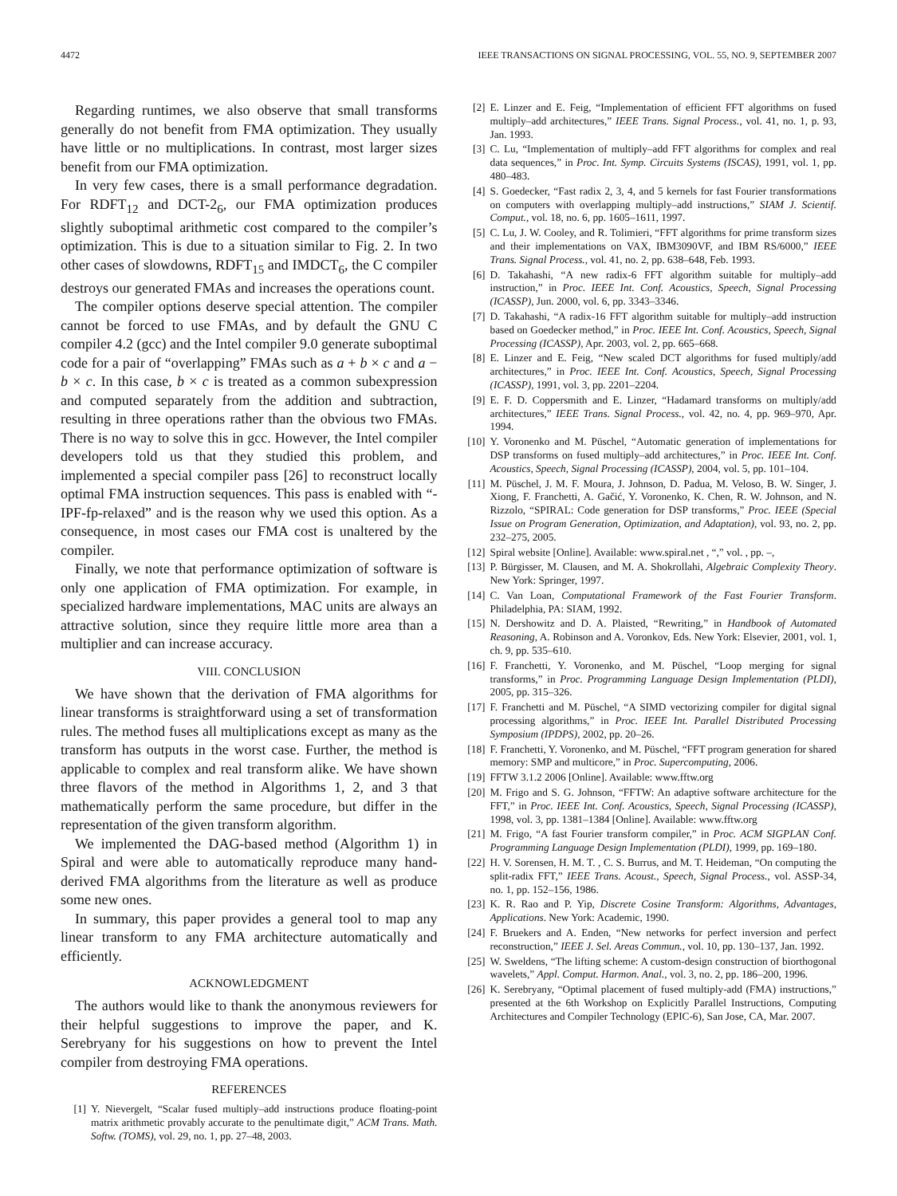4472 IEEE TRANSACTIONS ON SIGNAL PROCESSING, VOL. 55, NO. 9, SEPTEMBER 2007
Regarding runtimes, we also observe that small transforms generally do not benefit from FMA optimization. They usually have little or no multiplications. In contrast, most larger sizes benefit from our FMA optimization.
In very few cases, there is a small performance degradation. For RDFT<sub>12</sub> and DCT-2<sub>6</sub>, our FMA optimization produces slightly suboptimal arithmetic cost compared to the compiler’s optimization. This is due to a situation similar to Fig. 2. In two other cases of slowdowns, RDFT<sub>15</sub> and IMDCT<sub>6</sub>, the C compiler destroys our generated FMAs and increases the operations count.
The compiler options deserve special attention. The compiler cannot be forced to use FMAs, and by default the GNU C compiler 4.2 (gcc) and the Intel compiler 9.0 generate suboptimal code for a pair of “overlapping” FMAs such as a + b × c and a − b × c. In this case, b × c is treated as a common subexpression and computed separately from the addition and subtraction, resulting in three operations rather than the obvious two FMAs. There is no way to solve this in gcc. However, the Intel compiler developers told us that they studied this problem, and implemented a special compiler pass [26] to reconstruct locally optimal FMA instruction sequences. This pass is enabled with “-IPF-fp-relaxed” and is the reason why we used this option. As a consequence, in most cases our FMA cost is unaltered by the compiler.
Finally, we note that performance optimization of software is only one application of FMA optimization. For example, in specialized hardware implementations, MAC units are always an attractive solution, since they require little more area than a multiplier and can increase accuracy.
VIII. CONCLUSION
We have shown that the derivation of FMA algorithms for linear transforms is straightforward using a set of transformation rules. The method fuses all multiplications except as many as the transform has outputs in the worst case. Further, the method is applicable to complex and real transform alike. We have shown three flavors of the method in Algorithms 1, 2, and 3 that mathematically perform the same procedure, but differ in the representation of the given transform algorithm.
We implemented the DAG-based method (Algorithm 1) in Spiral and were able to automatically reproduce many hand-derived FMA algorithms from the literature as well as produce some new ones.
In summary, this paper provides a general tool to map any linear transform to any FMA architecture automatically and efficiently.
ACKNOWLEDGMENT
The authors would like to thank the anonymous reviewers for their helpful suggestions to improve the paper, and K. Serebryany for his suggestions on how to prevent the Intel compiler from destroying FMA operations.
REFERENCES
[1] Y. Nievergelt, “Scalar fused multiply–add instructions produce floating-point matrix arithmetic provably accurate to the penultimate digit,” ACM Trans. Math. Softw. (TOMS), vol. 29, no. 1, pp. 27–48, 2003.
[2] E. Linzer and E. Feig, “Implementation of efficient FFT algorithms on fused multiply–add architectures,” IEEE Trans. Signal Process., vol. 41, no. 1, p. 93, Jan. 1993.
[3] C. Lu, “Implementation of multiply–add FFT algorithms for complex and real data sequences,” in Proc. Int. Symp. Circuits Systems (ISCAS), 1991, vol. 1, pp. 480–483.
[4] S. Goedecker, “Fast radix 2, 3, 4, and 5 kernels for fast Fourier transformations on computers with overlapping multiply–add instructions,” SIAM J. Scientif. Comput., vol. 18, no. 6, pp. 1605–1611, 1997.
[5] C. Lu, J. W. Cooley, and R. Tolimieri, “FFT algorithms for prime transform sizes and their implementations on VAX, IBM3090VF, and IBM RS/6000,” IEEE Trans. Signal Process., vol. 41, no. 2, pp. 638–648, Feb. 1993.
[6] D. Takahashi, “A new radix-6 FFT algorithm suitable for multiply–add instruction,” in Proc. IEEE Int. Conf. Acoustics, Speech, Signal Processing (ICASSP), Jun. 2000, vol. 6, pp. 3343–3346.
[7] D. Takahashi, “A radix-16 FFT algorithm suitable for multiply–add instruction based on Goedecker method,” in Proc. IEEE Int. Conf. Acoustics, Speech, Signal Processing (ICASSP), Apr. 2003, vol. 2, pp. 665–668.
[8] E. Linzer and E. Feig, “New scaled DCT algorithms for fused multiply/add architectures,” in Proc. IEEE Int. Conf. Acoustics, Speech, Signal Processing (ICASSP), 1991, vol. 3, pp. 2201–2204.
[9] E. F. D. Coppersmith and E. Linzer, “Hadamard transforms on multiply/add architectures,” IEEE Trans. Signal Process., vol. 42, no. 4, pp. 969–970, Apr. 1994.
[10] Y. Voronenko and M. Püschel, “Automatic generation of implementations for DSP transforms on fused multiply–add architectures,” in Proc. IEEE Int. Conf. Acoustics, Speech, Signal Processing (ICASSP), 2004, vol. 5, pp. 101–104.
[11] M. Püschel, J. M. F. Moura, J. Johnson, D. Padua, M. Veloso, B. W. Singer, J. Xiong, F. Franchetti, A. Gačić, Y. Voronenko, K. Chen, R. W. Johnson, and N. Rizzolo, “SPIRAL: Code generation for DSP transforms,” Proc. IEEE (Special Issue on Program Generation, Optimization, and Adaptation), vol. 93, no. 2, pp. 232–275, 2005.
[12] Spiral website [Online]. Available: www.spiral.net , “,” vol. , pp. –,
[13] P. Bürgisser, M. Clausen, and M. A. Shokrollahi, Algebraic Complexity Theory. New York: Springer, 1997.
[14] C. Van Loan, Computational Framework of the Fast Fourier Transform. Philadelphia, PA: SIAM, 1992.
[15] N. Dershowitz and D. A. Plaisted, “Rewriting,” in Handbook of Automated Reasoning, A. Robinson and A. Voronkov, Eds. New York: Elsevier, 2001, vol. 1, ch. 9, pp. 535–610.
[16] F. Franchetti, Y. Voronenko, and M. Püschel, “Loop merging for signal transforms,” in Proc. Programming Language Design Implementation (PLDI), 2005, pp. 315–326.
[17] F. Franchetti and M. Püschel, “A SIMD vectorizing compiler for digital signal processing algorithms,” in Proc. IEEE Int. Parallel Distributed Processing Symposium (IPDPS), 2002, pp. 20–26.
[18] F. Franchetti, Y. Voronenko, and M. Püschel, “FFT program generation for shared memory: SMP and multicore,” in Proc. Supercomputing, 2006.
[19] FFTW 3.1.2 2006 [Online]. Available: www.fftw.org
[20] M. Frigo and S. G. Johnson, “FFTW: An adaptive software architecture for the FFT,” in Proc. IEEE Int. Conf. Acoustics, Speech, Signal Processing (ICASSP), 1998, vol. 3, pp. 1381–1384 [Online]. Available: www.fftw.org
[21] M. Frigo, “A fast Fourier transform compiler,” in Proc. ACM SIGPLAN Conf. Programming Language Design Implementation (PLDI), 1999, pp. 169–180.
[22] H. V. Sorensen, H. M. T. , C. S. Burrus, and M. T. Heideman, “On computing the split-radix FFT,” IEEE Trans. Acoust., Speech, Signal Process., vol. ASSP-34, no. 1, pp. 152–156, 1986.
[23] K. R. Rao and P. Yip, Discrete Cosine Transform: Algorithms, Advantages, Applications. New York: Academic, 1990.
[24] F. Bruekers and A. Enden, “New networks for perfect inversion and perfect reconstruction,” IEEE J. Sel. Areas Commun., vol. 10, pp. 130–137, Jan. 1992.
[25] W. Sweldens, “The lifting scheme: A custom-design construction of biorthogonal wavelets,” Appl. Comput. Harmon. Anal., vol. 3, no. 2, pp. 186–200, 1996.
[26] K. Serebryany, “Optimal placement of fused multiply-add (FMA) instructions,” presented at the 6th Workshop on Explicitly Parallel Instructions, Computing Architectures and Compiler Technology (EPIC-6), San Jose, CA, Mar. 2007.